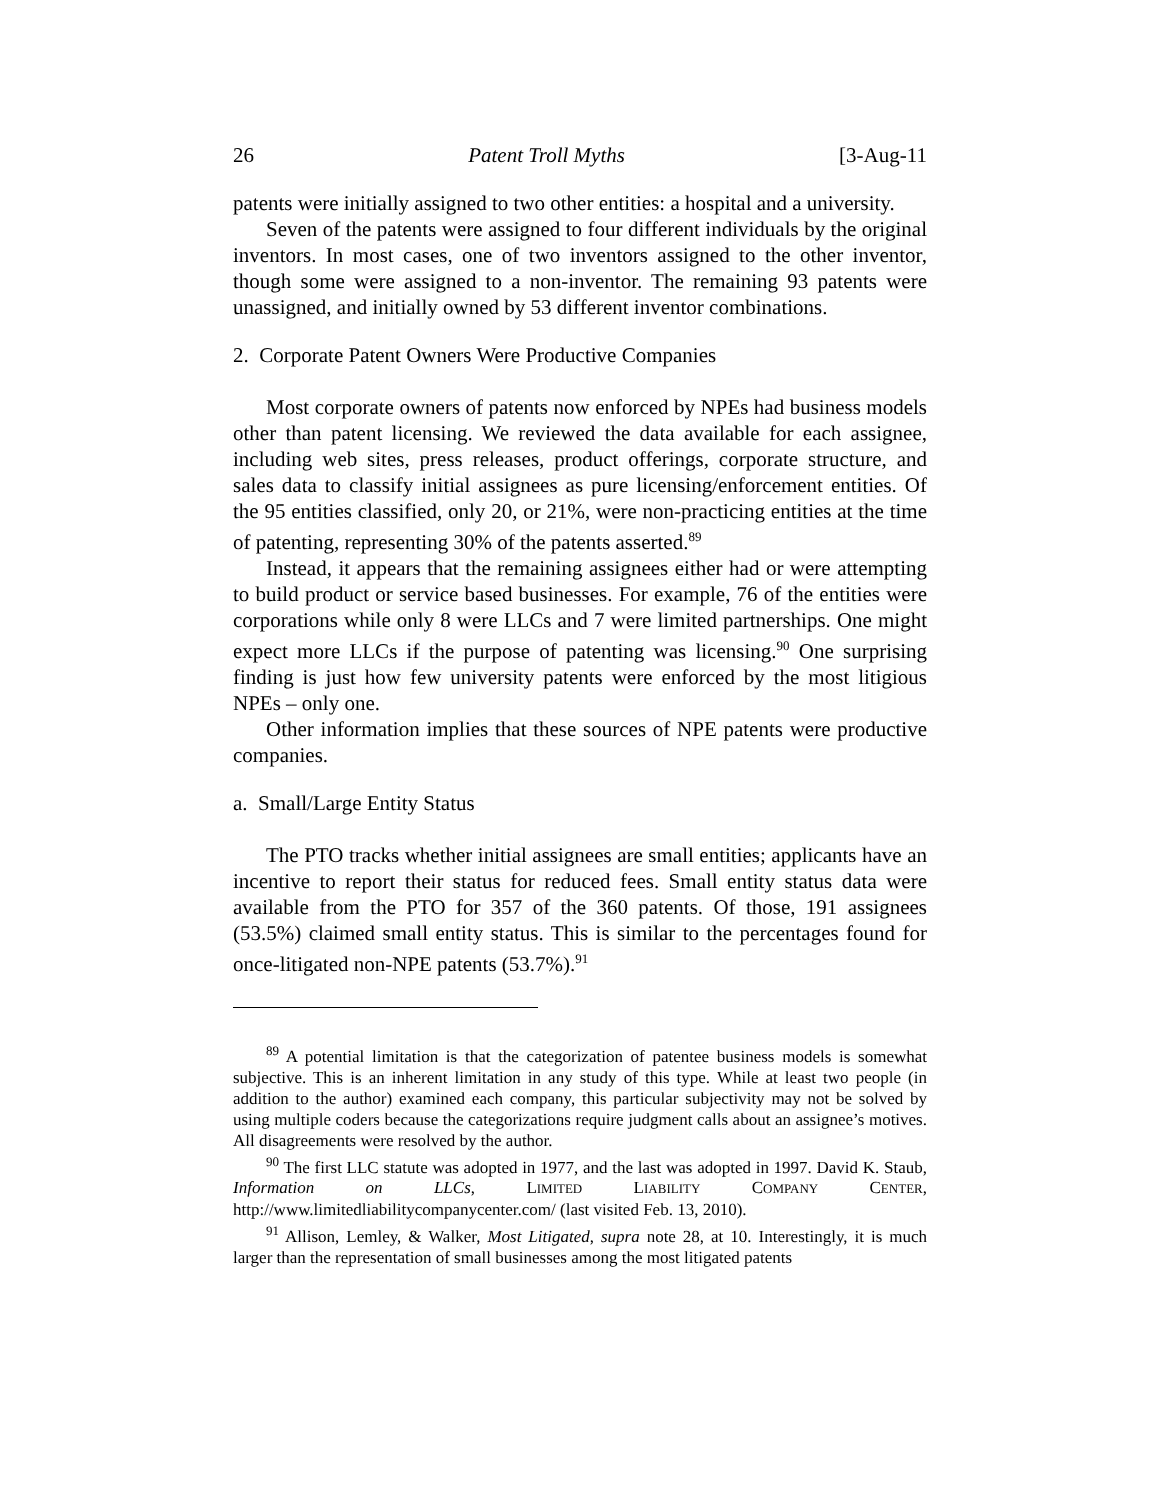26 Patent Troll Myths [3-Aug-11
patents were initially assigned to two other entities: a hospital and a university.
Seven of the patents were assigned to four different individuals by the original inventors. In most cases, one of two inventors assigned to the other inventor, though some were assigned to a non-inventor. The remaining 93 patents were unassigned, and initially owned by 53 different inventor combinations.
2. Corporate Patent Owners Were Productive Companies
Most corporate owners of patents now enforced by NPEs had business models other than patent licensing. We reviewed the data available for each assignee, including web sites, press releases, product offerings, corporate structure, and sales data to classify initial assignees as pure licensing/enforcement entities. Of the 95 entities classified, only 20, or 21%, were non-practicing entities at the time of patenting, representing 30% of the patents asserted.<sup>89</sup>
Instead, it appears that the remaining assignees either had or were attempting to build product or service based businesses. For example, 76 of the entities were corporations while only 8 were LLCs and 7 were limited partnerships. One might expect more LLCs if the purpose of patenting was licensing.<sup>90</sup> One surprising finding is just how few university patents were enforced by the most litigious NPEs – only one.
Other information implies that these sources of NPE patents were productive companies.
a. Small/Large Entity Status
The PTO tracks whether initial assignees are small entities; applicants have an incentive to report their status for reduced fees. Small entity status data were available from the PTO for 357 of the 360 patents. Of those, 191 assignees (53.5%) claimed small entity status. This is similar to the percentages found for once-litigated non-NPE patents (53.7%).<sup>91</sup>
<sup>89</sup> A potential limitation is that the categorization of patentee business models is somewhat subjective. This is an inherent limitation in any study of this type. While at least two people (in addition to the author) examined each company, this particular subjectivity may not be solved by using multiple coders because the categorizations require judgment calls about an assignee’s motives. All disagreements were resolved by the author.
<sup>90</sup> The first LLC statute was adopted in 1977, and the last was adopted in 1997. David K. Staub, Information on LLCs, LIMITED LIABILITY COMPANY CENTER, http://www.limitedliabilitycompanycenter.com/ (last visited Feb. 13, 2010).
<sup>91</sup> Allison, Lemley, & Walker, Most Litigated, supra note 28, at 10. Interestingly, it is much larger than the representation of small businesses among the most litigated patents